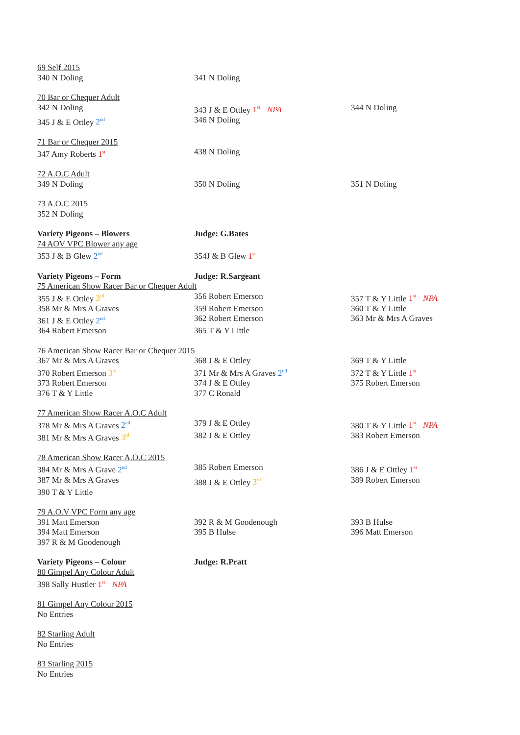| 69 Self 2015 | | |
| 340 N Doling | 341 N Doling | |
| 70 Bar or Chequer Adult | | |
| 342 N Doling | 343 J & E Ottley 1<sup>st</sup> NPA | 344 N Doling |
| 345 J & E Ottley 2<sup>nd</sup> | 346 N Doling | |
| 71 Bar or Chequer 2015 | | |
| 347 Amy Roberts 1<sup>st</sup> | 438 N Doling | |
| 72 A.O.C Adult | | |
| 349 N Doling | 350 N Doling | 351 N Doling |
| 73 A.O.C 2015 | | |
| 352 N Doling | | |
| Variety Pigeons – Blowers | Judge: G.Bates | |
| 74 AOV VPC Blower any age | | |
| 353 J & B Glew 2<sup>nd</sup> | 354J & B Glew 1<sup>st</sup> | |
| Variety Pigeons – Form | Judge: R.Sargeant | |
| 75 American Show Racer Bar or Chequer Adult | | |
| 355 J & E Ottley 3<sup>rd</sup> | 356 Robert Emerson | 357 T & Y Little 1<sup>st</sup> NPA |
| 358 Mr & Mrs A Graves | 359 Robert Emerson | 360 T & Y Little |
| 361 J & E Ottley 2<sup>nd</sup> | 362 Robert Emerson | 363 Mr & Mrs A Graves |
| 364 Robert Emerson | 365 T & Y Little | |
| 76 American Show Racer Bar or Chequer 2015 | | |
| 367 Mr & Mrs A Graves | 368 J & E Ottley | 369 T & Y Little |
| 370 Robert Emerson 3<sup>rd</sup> | 371 Mr & Mrs A Graves 2<sup>nd</sup> | 372 T & Y Little 1<sup>st</sup> |
| 373 Robert Emerson | 374 J & E Ottley | 375 Robert Emerson |
| 376 T & Y Little | 377 C Ronald | |
| 77 American Show Racer A.O.C Adult | | |
| 378 Mr & Mrs A Graves 2<sup>nd</sup> | 379 J & E Ottley | 380 T & Y Little 1<sup>st</sup> NPA |
| 381 Mr & Mrs A Graves 3<sup>rd</sup> | 382 J & E Ottley | 383 Robert Emerson |
| 78 American Show Racer A.O.C 2015 | | |
| 384 Mr & Mrs A Grave 2<sup>nd</sup> | 385 Robert Emerson | 386 J & E Ottley 1<sup>st</sup> |
| 387 Mr & Mrs A Graves | 388 J & E Ottley 3<sup>rd</sup> | 389 Robert Emerson |
| 390 T & Y Little | | |
| 79 A.O.V VPC Form any age | | |
| 391 Matt Emerson | 392 R & M Goodenough | 393 B Hulse |
| 394 Matt Emerson | 395 B Hulse | 396 Matt Emerson |
| 397 R & M Goodenough | | |
| Variety Pigeons – Colour | Judge: R.Pratt | |
| 80 Gimpel Any Colour Adult | | |
| 398 Sally Hustler 1<sup>st</sup> NPA | | |
| 81 Gimpel Any Colour 2015 | | |
| No Entries | | |
| 82 Starling Adult | | |
| No Entries | | |
| 83 Starling 2015 | | |
| No Entries | | |